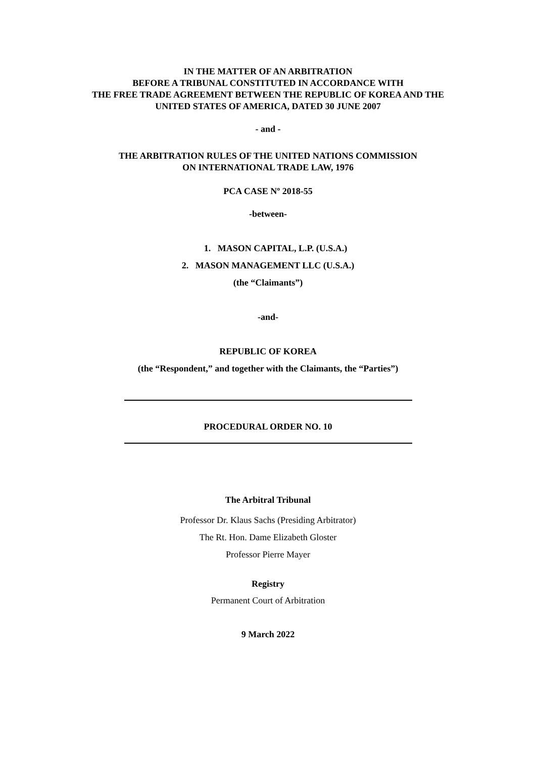IN THE MATTER OF AN ARBITRATION
BEFORE A TRIBUNAL CONSTITUTED IN ACCORDANCE WITH
THE FREE TRADE AGREEMENT BETWEEN THE REPUBLIC OF KOREA AND THE
UNITED STATES OF AMERICA, DATED 30 JUNE 2007
- and -
THE ARBITRATION RULES OF THE UNITED NATIONS COMMISSION
ON INTERNATIONAL TRADE LAW, 1976
PCA CASE Nº 2018-55
-between-
1. MASON CAPITAL, L.P. (U.S.A.)
2. MASON MANAGEMENT LLC (U.S.A.)
(the “Claimants”)
-and-
REPUBLIC OF KOREA
(the “Respondent,” and together with the Claimants, the “Parties”)
PROCEDURAL ORDER NO. 10
The Arbitral Tribunal
Professor Dr. Klaus Sachs (Presiding Arbitrator)
The Rt. Hon. Dame Elizabeth Gloster
Professor Pierre Mayer
Registry
Permanent Court of Arbitration
9 March 2022